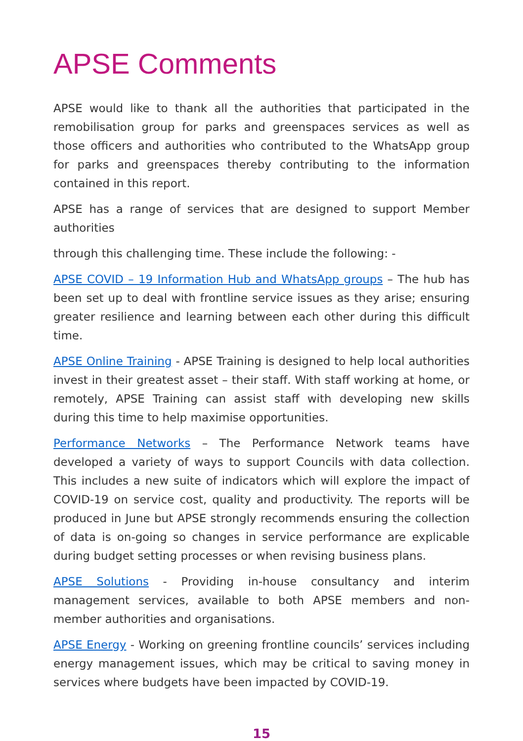APSE Comments
APSE would like to thank all the authorities that participated in the remobilisation group for parks and greenspaces services as well as those officers and authorities who contributed to the WhatsApp group for parks and greenspaces thereby contributing to the information contained in this report.
APSE has a range of services that are designed to support Member authorities
through this challenging time. These include the following: -
APSE COVID – 19 Information Hub and WhatsApp groups – The hub has been set up to deal with frontline service issues as they arise; ensuring greater resilience and learning between each other during this difficult time.
APSE Online Training - APSE Training is designed to help local authorities invest in their greatest asset – their staff. With staff working at home, or remotely, APSE Training can assist staff with developing new skills during this time to help maximise opportunities.
Performance Networks – The Performance Network teams have developed a variety of ways to support Councils with data collection. This includes a new suite of indicators which will explore the impact of COVID-19 on service cost, quality and productivity. The reports will be produced in June but APSE strongly recommends ensuring the collection of data is on-going so changes in service performance are explicable during budget setting processes or when revising business plans.
APSE Solutions - Providing in-house consultancy and interim management services, available to both APSE members and non-member authorities and organisations.
APSE Energy - Working on greening frontline councils’ services including energy management issues, which may be critical to saving money in services where budgets have been impacted by COVID-19.
15